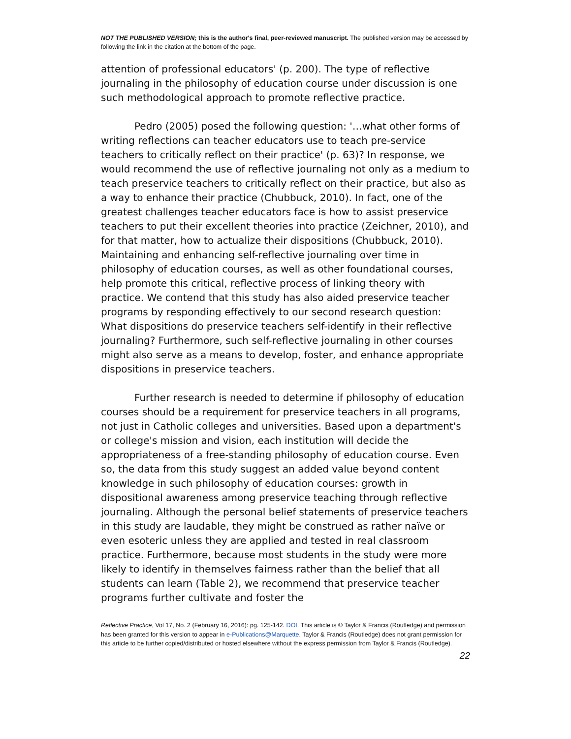NOT THE PUBLISHED VERSION; this is the author's final, peer-reviewed manuscript. The published version may be accessed by following the link in the citation at the bottom of the page.
attention of professional educators' (p. 200). The type of reflective journaling in the philosophy of education course under discussion is one such methodological approach to promote reflective practice.
Pedro (2005) posed the following question: '…what other forms of writing reflections can teacher educators use to teach pre-service teachers to critically reflect on their practice' (p. 63)? In response, we would recommend the use of reflective journaling not only as a medium to teach preservice teachers to critically reflect on their practice, but also as a way to enhance their practice (Chubbuck, 2010). In fact, one of the greatest challenges teacher educators face is how to assist preservice teachers to put their excellent theories into practice (Zeichner, 2010), and for that matter, how to actualize their dispositions (Chubbuck, 2010). Maintaining and enhancing self-reflective journaling over time in philosophy of education courses, as well as other foundational courses, help promote this critical, reflective process of linking theory with practice. We contend that this study has also aided preservice teacher programs by responding effectively to our second research question: What dispositions do preservice teachers self-identify in their reflective journaling? Furthermore, such self-reflective journaling in other courses might also serve as a means to develop, foster, and enhance appropriate dispositions in preservice teachers.
Further research is needed to determine if philosophy of education courses should be a requirement for preservice teachers in all programs, not just in Catholic colleges and universities. Based upon a department's or college's mission and vision, each institution will decide the appropriateness of a free-standing philosophy of education course. Even so, the data from this study suggest an added value beyond content knowledge in such philosophy of education courses: growth in dispositional awareness among preservice teaching through reflective journaling. Although the personal belief statements of preservice teachers in this study are laudable, they might be construed as rather naïve or even esoteric unless they are applied and tested in real classroom practice. Furthermore, because most students in the study were more likely to identify in themselves fairness rather than the belief that all students can learn (Table 2), we recommend that preservice teacher programs further cultivate and foster the
Reflective Practice, Vol 17, No. 2 (February 16, 2016): pg. 125-142. DOI. This article is © Taylor & Francis (Routledge) and permission has been granted for this version to appear in e-Publications@Marquette. Taylor & Francis (Routledge) does not grant permission for this article to be further copied/distributed or hosted elsewhere without the express permission from Taylor & Francis (Routledge).
22